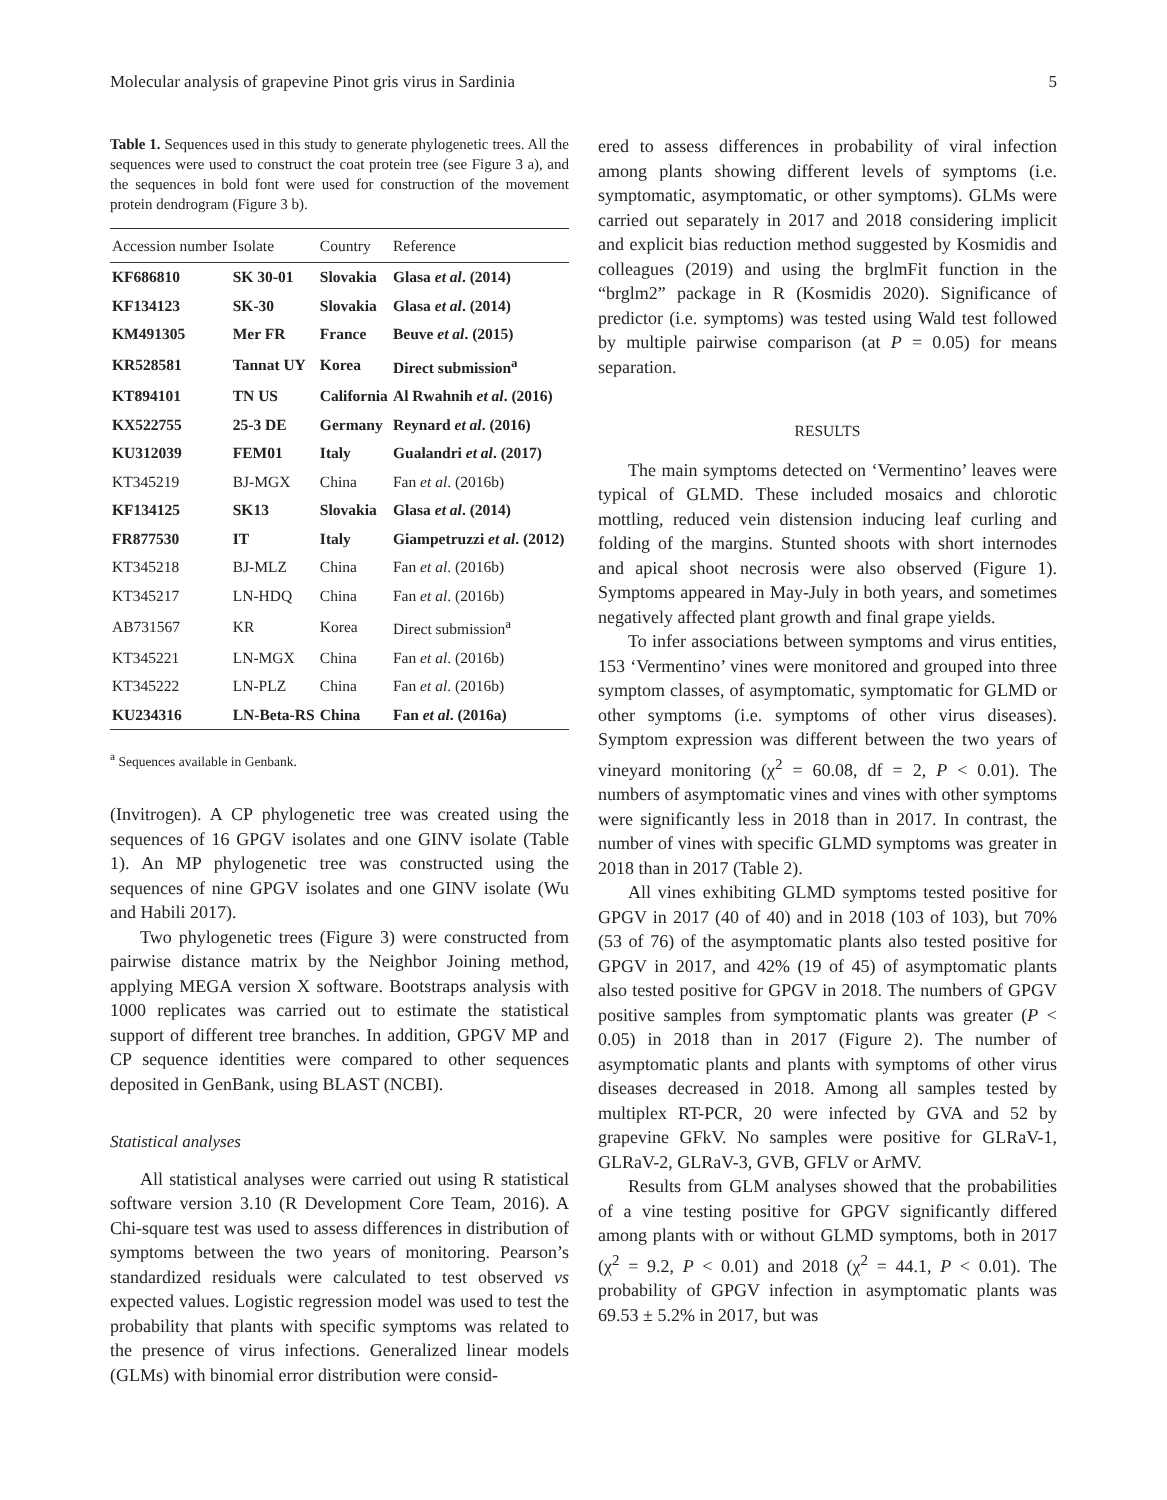Molecular analysis of grapevine Pinot gris virus in Sardinia 5
Table 1. Sequences used in this study to generate phylogenetic trees. All the sequences were used to construct the coat protein tree (see Figure 3 a), and the sequences in bold font were used for construction of the movement protein dendrogram (Figure 3 b).
| Accession number | Isolate | Country | Reference |
| --- | --- | --- | --- |
| KF686810 | SK 30-01 | Slovakia | Glasa et al . (2014) |
| KF134123 | SK-30 | Slovakia | Glasa et al . (2014) |
| KM491305 | Mer FR | France | Beuve et al . (2015) |
| KR528581 | Tannat UY | Korea | Direct submission<sup>a</sup> |
| KT894101 | TN US | California | Al Rwahnih et al . (2016) |
| KX522755 | 25-3 DE | Germany | Reynard et al . (2016) |
| KU312039 | FEM01 | Italy | Gualandri et al . (2017) |
| KT345219 | BJ-MGX | China | Fan et al . (2016b) |
| KF134125 | SK13 | Slovakia | Glasa et al . (2014) |
| FR877530 | IT | Italy | Giampetruzzi et al . (2012) |
| KT345218 | BJ-MLZ | China | Fan et al . (2016b) |
| KT345217 | LN-HDQ | China | Fan et al . (2016b) |
| AB731567 | KR | Korea | Direct submission<sup>a</sup> |
| KT345221 | LN-MGX | China | Fan et al . (2016b) |
| KT345222 | LN-PLZ | China | Fan et al . (2016b) |
| KU234316 | LN-Beta-RS | China | Fan et al . (2016a) |
<sup>a</sup> Sequences available in Genbank.
(Invitrogen). A CP phylogenetic tree was created using the sequences of 16 GPGV isolates and one GINV isolate (Table 1). An MP phylogenetic tree was constructed using the sequences of nine GPGV isolates and one GINV isolate (Wu and Habili 2017).
Two phylogenetic trees (Figure 3) were constructed from pairwise distance matrix by the Neighbor Joining method, applying MEGA version X software. Bootstraps analysis with 1000 replicates was carried out to estimate the statistical support of different tree branches. In addition, GPGV MP and CP sequence identities were compared to other sequences deposited in GenBank, using BLAST (NCBI).
Statistical analyses
All statistical analyses were carried out using R statistical software version 3.10 (R Development Core Team, 2016). A Chi-square test was used to assess differences in distribution of symptoms between the two years of monitoring. Pearson’s standardized residuals were calculated to test observed vs expected values. Logistic regression model was used to test the probability that plants with specific symptoms was related to the presence of virus infections. Generalized linear models (GLMs) with binomial error distribution were consid-
ered to assess differences in probability of viral infection among plants showing different levels of symptoms (i.e. symptomatic, asymptomatic, or other symptoms). GLMs were carried out separately in 2017 and 2018 considering implicit and explicit bias reduction method suggested by Kosmidis and colleagues (2019) and using the brglmFit function in the “brglm2” package in R (Kosmidis 2020). Significance of predictor (i.e. symptoms) was tested using Wald test followed by multiple pairwise comparison (at P = 0.05) for means separation.
RESULTS
The main symptoms detected on ‘Vermentino’ leaves were typical of GLMD. These included mosaics and chlorotic mottling, reduced vein distension inducing leaf curling and folding of the margins. Stunted shoots with short internodes and apical shoot necrosis were also observed (Figure 1). Symptoms appeared in May-July in both years, and sometimes negatively affected plant growth and final grape yields.
To infer associations between symptoms and virus entities, 153 ‘Vermentino’ vines were monitored and grouped into three symptom classes, of asymptomatic, symptomatic for GLMD or other symptoms (i.e. symptoms of other virus diseases). Symptom expression was different between the two years of vineyard monitoring (χ<sup>2</sup> = 60.08, df = 2, P < 0.01). The numbers of asymptomatic vines and vines with other symptoms were significantly less in 2018 than in 2017. In contrast, the number of vines with specific GLMD symptoms was greater in 2018 than in 2017 (Table 2).
All vines exhibiting GLMD symptoms tested positive for GPGV in 2017 (40 of 40) and in 2018 (103 of 103), but 70% (53 of 76) of the asymptomatic plants also tested positive for GPGV in 2017, and 42% (19 of 45) of asymptomatic plants also tested positive for GPGV in 2018. The numbers of GPGV positive samples from symptomatic plants was greater (P < 0.05) in 2018 than in 2017 (Figure 2). The number of asymptomatic plants and plants with symptoms of other virus diseases decreased in 2018. Among all samples tested by multiplex RT-PCR, 20 were infected by GVA and 52 by grapevine GFkV. No samples were positive for GLRaV-1, GLRaV-2, GLRaV-3, GVB, GFLV or ArMV.
Results from GLM analyses showed that the probabilities of a vine testing positive for GPGV significantly differed among plants with or without GLMD symptoms, both in 2017 (χ<sup>2</sup> = 9.2, P < 0.01) and 2018 (χ<sup>2</sup> = 44.1, P < 0.01). The probability of GPGV infection in asymptomatic plants was 69.53 ± 5.2% in 2017, but was